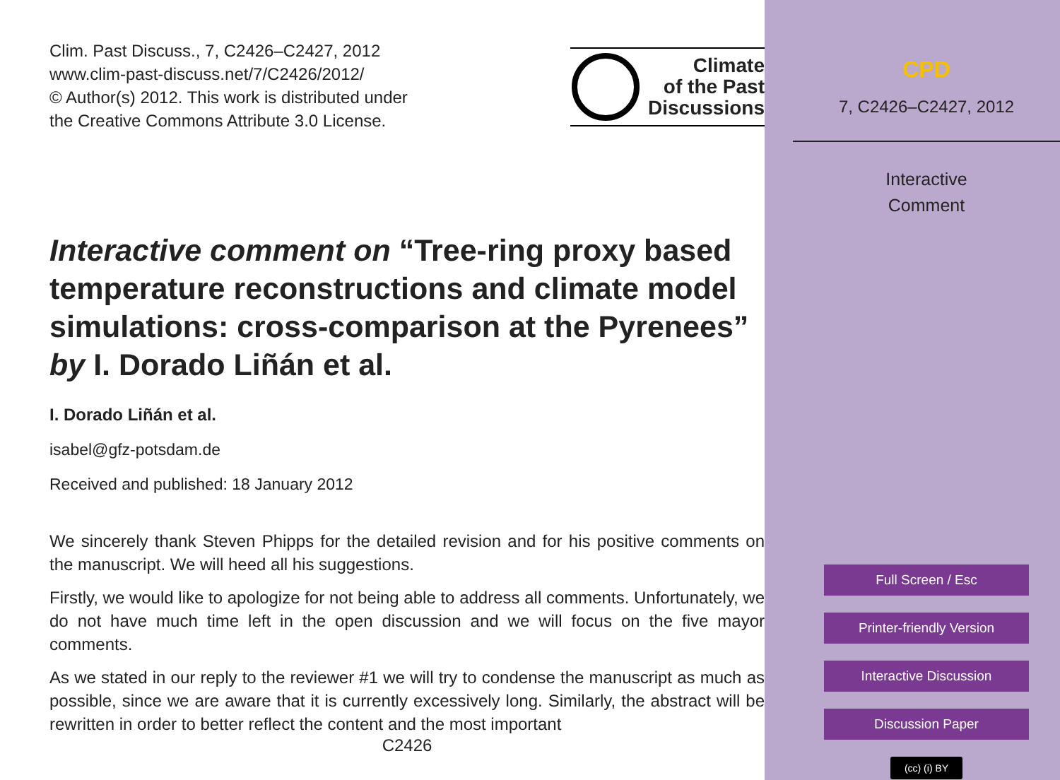Clim. Past Discuss., 7, C2426–C2427, 2012
www.clim-past-discuss.net/7/C2426/2012/
© Author(s) 2012. This work is distributed under
the Creative Commons Attribute 3.0 License.
Climate
of the Past
Discussions
Interactive comment on “Tree-ring proxy based temperature reconstructions and climate model simulations: cross-comparison at the Pyrenees” by I. Dorado Liñán et al.
I. Dorado Liñán et al.
isabel@gfz-potsdam.de
Received and published: 18 January 2012
We sincerely thank Steven Phipps for the detailed revision and for his positive comments on the manuscript. We will heed all his suggestions.
Firstly, we would like to apologize for not being able to address all comments. Unfortunately, we do not have much time left in the open discussion and we will focus on the five mayor comments.
As we stated in our reply to the reviewer #1 we will try to condense the manuscript as much as possible, since we are aware that it is currently excessively long. Similarly, the abstract will be rewritten in order to better reflect the content and the most important
C2426
CPD
7, C2426–C2427, 2012
Interactive
Comment
Full Screen / Esc
Printer-friendly Version
Interactive Discussion
Discussion Paper
(cc) (i) BY